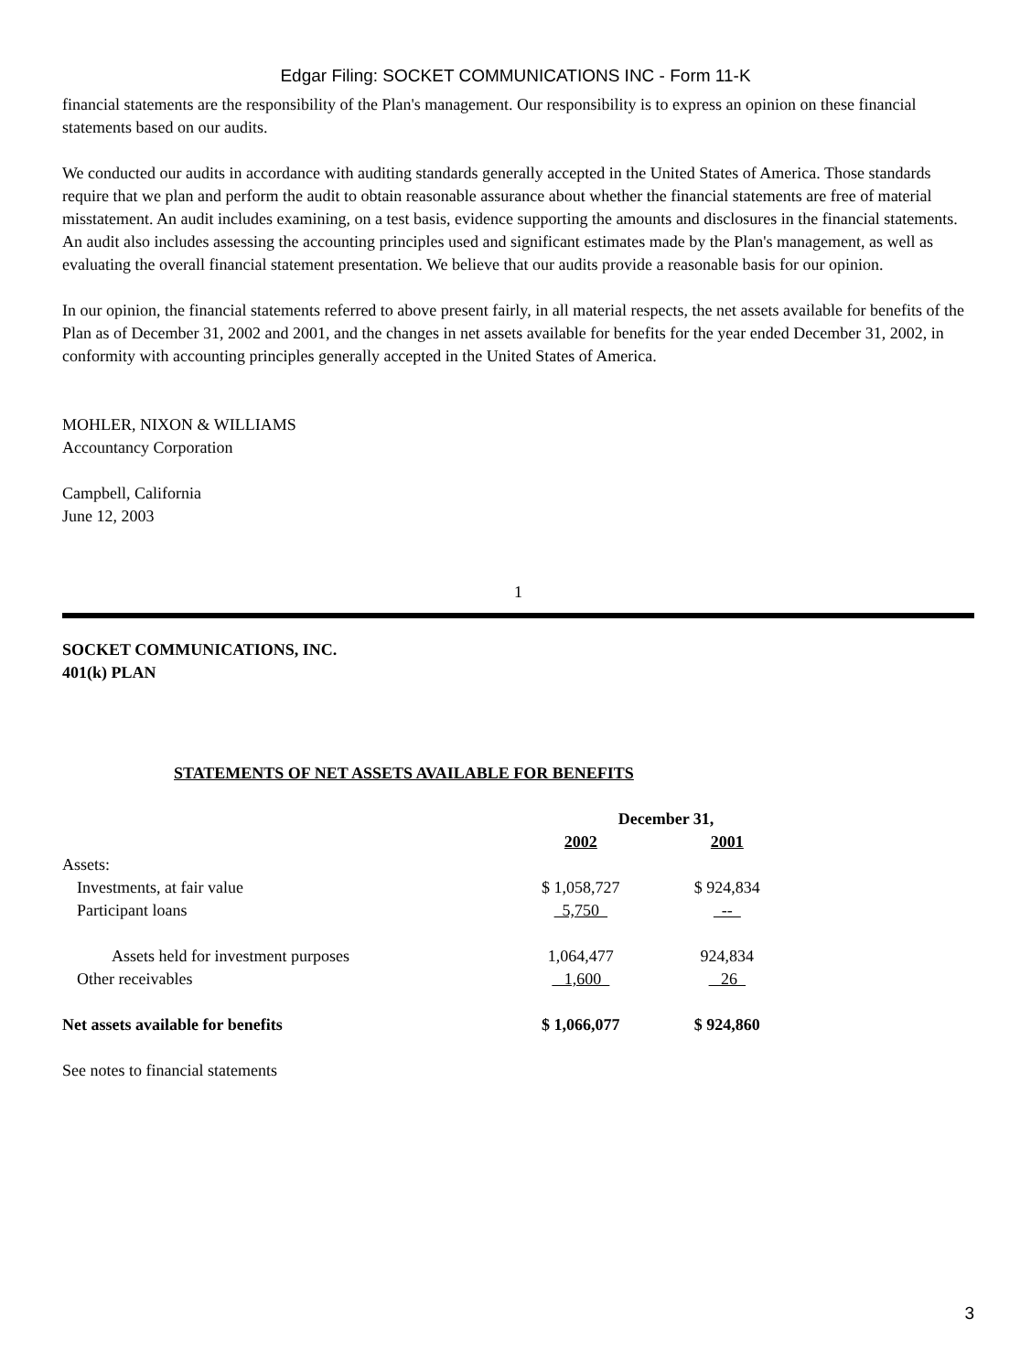Edgar Filing: SOCKET COMMUNICATIONS INC - Form 11-K
financial statements are the responsibility of the Plan's management. Our responsibility is to express an opinion on these financial statements based on our audits.
We conducted our audits in accordance with auditing standards generally accepted in the United States of America. Those standards require that we plan and perform the audit to obtain reasonable assurance about whether the financial statements are free of material misstatement. An audit includes examining, on a test basis, evidence supporting the amounts and disclosures in the financial statements. An audit also includes assessing the accounting principles used and significant estimates made by the Plan's management, as well as evaluating the overall financial statement presentation. We believe that our audits provide a reasonable basis for our opinion.
In our opinion, the financial statements referred to above present fairly, in all material respects, the net assets available for benefits of the Plan as of December 31, 2002 and 2001, and the changes in net assets available for benefits for the year ended December 31, 2002, in conformity with accounting principles generally accepted in the United States of America.
MOHLER, NIXON & WILLIAMS
Accountancy Corporation
Campbell, California
June 12, 2003
1
SOCKET COMMUNICATIONS, INC.
401(k) PLAN
STATEMENTS OF NET ASSETS AVAILABLE FOR BENEFITS
| | December 31, | |
| --- | --- | --- |
| | 2002 | 2001 |
| Assets: | | |
| Investments, at fair value | $ 1,058,727 | $ 924,834 |
| Participant loans | 5,750 | -- |
| Assets held for investment purposes | 1,064,477 | 924,834 |
| Other receivables | 1,600 | 26 |
| Net assets available for benefits | $ 1,066,077 | $ 924,860 |
See notes to financial statements
3